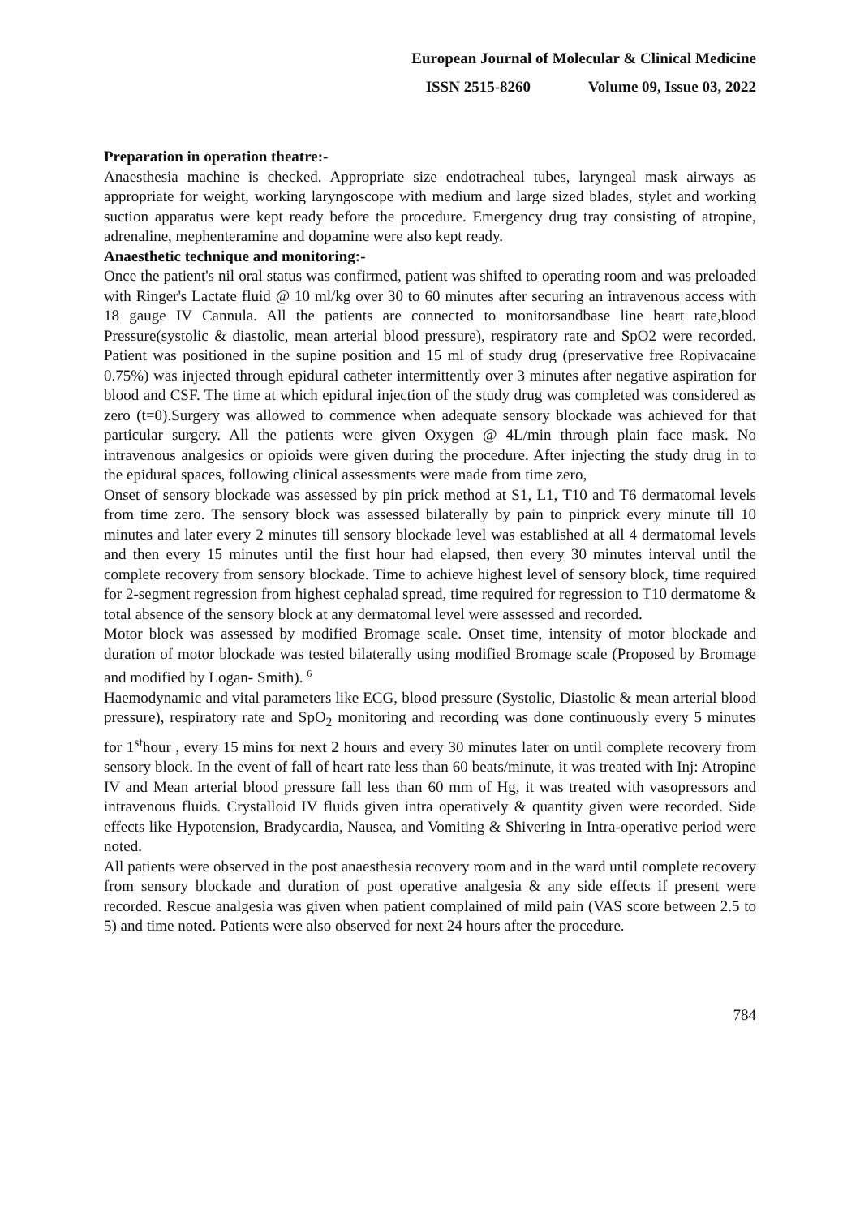European Journal of Molecular & Clinical Medicine
ISSN 2515-8260 Volume 09, Issue 03, 2022
Preparation in operation theatre:-
Anaesthesia machine is checked. Appropriate size endotracheal tubes, laryngeal mask airways as appropriate for weight, working laryngoscope with medium and large sized blades, stylet and working suction apparatus were kept ready before the procedure. Emergency drug tray consisting of atropine, adrenaline, mephenteramine and dopamine were also kept ready.
Anaesthetic technique and monitoring:-
Once the patient's nil oral status was confirmed, patient was shifted to operating room and was preloaded with Ringer's Lactate fluid @ 10 ml/kg over 30 to 60 minutes after securing an intravenous access with 18 gauge IV Cannula. All the patients are connected to monitorsandbase line heart rate,blood Pressure(systolic & diastolic, mean arterial blood pressure), respiratory rate and SpO2 were recorded. Patient was positioned in the supine position and 15 ml of study drug (preservative free Ropivacaine 0.75%) was injected through epidural catheter intermittently over 3 minutes after negative aspiration for blood and CSF. The time at which epidural injection of the study drug was completed was considered as zero (t=0).Surgery was allowed to commence when adequate sensory blockade was achieved for that particular surgery. All the patients were given Oxygen @ 4L/min through plain face mask. No intravenous analgesics or opioids were given during the procedure. After injecting the study drug in to the epidural spaces, following clinical assessments were made from time zero,
Onset of sensory blockade was assessed by pin prick method at S1, L1, T10 and T6 dermatomal levels from time zero. The sensory block was assessed bilaterally by pain to pinprick every minute till 10 minutes and later every 2 minutes till sensory blockade level was established at all 4 dermatomal levels and then every 15 minutes until the first hour had elapsed, then every 30 minutes interval until the complete recovery from sensory blockade. Time to achieve highest level of sensory block, time required for 2-segment regression from highest cephalad spread, time required for regression to T10 dermatome & total absence of the sensory block at any dermatomal level were assessed and recorded.
Motor block was assessed by modified Bromage scale. Onset time, intensity of motor blockade and duration of motor blockade was tested bilaterally using modified Bromage scale (Proposed by Bromage and modified by Logan- Smith). <sup>6</sup>
Haemodynamic and vital parameters like ECG, blood pressure (Systolic, Diastolic & mean arterial blood pressure), respiratory rate and SpO<sub>2</sub> monitoring and recording was done continuously every 5 minutes for 1<sup>st</sup>hour , every 15 mins for next 2 hours and every 30 minutes later on until complete recovery from sensory block. In the event of fall of heart rate less than 60 beats/minute, it was treated with Inj: Atropine IV and Mean arterial blood pressure fall less than 60 mm of Hg, it was treated with vasopressors and intravenous fluids. Crystalloid IV fluids given intra operatively & quantity given were recorded. Side effects like Hypotension, Bradycardia, Nausea, and Vomiting & Shivering in Intra-operative period were noted.
All patients were observed in the post anaesthesia recovery room and in the ward until complete recovery from sensory blockade and duration of post operative analgesia & any side effects if present were recorded. Rescue analgesia was given when patient complained of mild pain (VAS score between 2.5 to 5) and time noted. Patients were also observed for next 24 hours after the procedure.
784